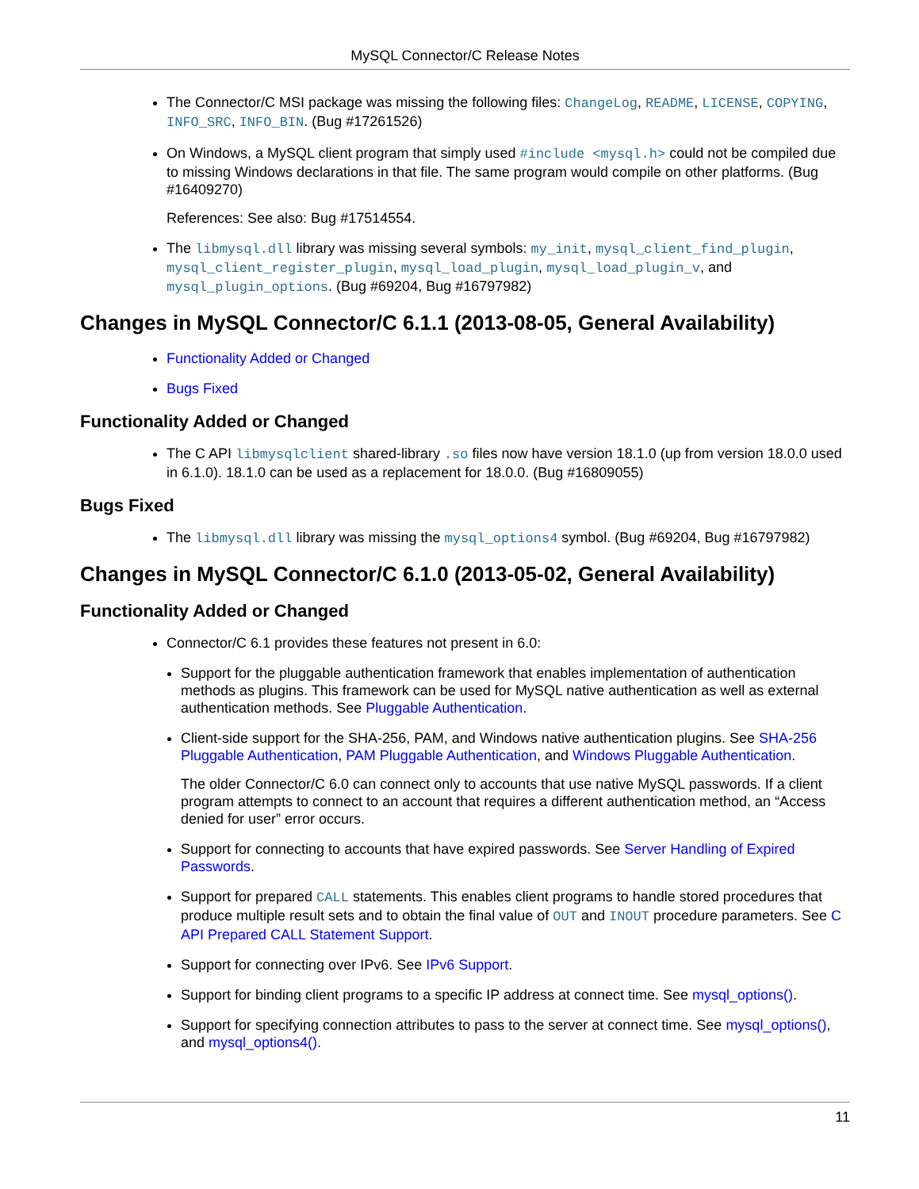MySQL Connector/C Release Notes
The Connector/C MSI package was missing the following files: ChangeLog, README, LICENSE, COPYING, INFO_SRC, INFO_BIN. (Bug #17261526)
On Windows, a MySQL client program that simply used #include <mysql.h> could not be compiled due to missing Windows declarations in that file. The same program would compile on other platforms. (Bug #16409270)
References: See also: Bug #17514554.
The libmysql.dll library was missing several symbols: my_init, mysql_client_find_plugin, mysql_client_register_plugin, mysql_load_plugin, mysql_load_plugin_v, and mysql_plugin_options. (Bug #69204, Bug #16797982)
Changes in MySQL Connector/C 6.1.1 (2013-08-05, General Availability)
Functionality Added or Changed
Bugs Fixed
Functionality Added or Changed
The C API libmysqlclient shared-library .so files now have version 18.1.0 (up from version 18.0.0 used in 6.1.0). 18.1.0 can be used as a replacement for 18.0.0. (Bug #16809055)
Bugs Fixed
The libmysql.dll library was missing the mysql_options4 symbol. (Bug #69204, Bug #16797982)
Changes in MySQL Connector/C 6.1.0 (2013-05-02, General Availability)
Functionality Added or Changed
Connector/C 6.1 provides these features not present in 6.0:
Support for the pluggable authentication framework that enables implementation of authentication methods as plugins. This framework can be used for MySQL native authentication as well as external authentication methods. See Pluggable Authentication.
Client-side support for the SHA-256, PAM, and Windows native authentication plugins. See SHA-256 Pluggable Authentication, PAM Pluggable Authentication, and Windows Pluggable Authentication.
The older Connector/C 6.0 can connect only to accounts that use native MySQL passwords. If a client program attempts to connect to an account that requires a different authentication method, an “Access denied for user” error occurs.
Support for connecting to accounts that have expired passwords. See Server Handling of Expired Passwords.
Support for prepared CALL statements. This enables client programs to handle stored procedures that produce multiple result sets and to obtain the final value of OUT and INOUT procedure parameters. See C API Prepared CALL Statement Support.
Support for connecting over IPv6. See IPv6 Support.
Support for binding client programs to a specific IP address at connect time. See mysql_options().
Support for specifying connection attributes to pass to the server at connect time. See mysql_options(), and mysql_options4().
11